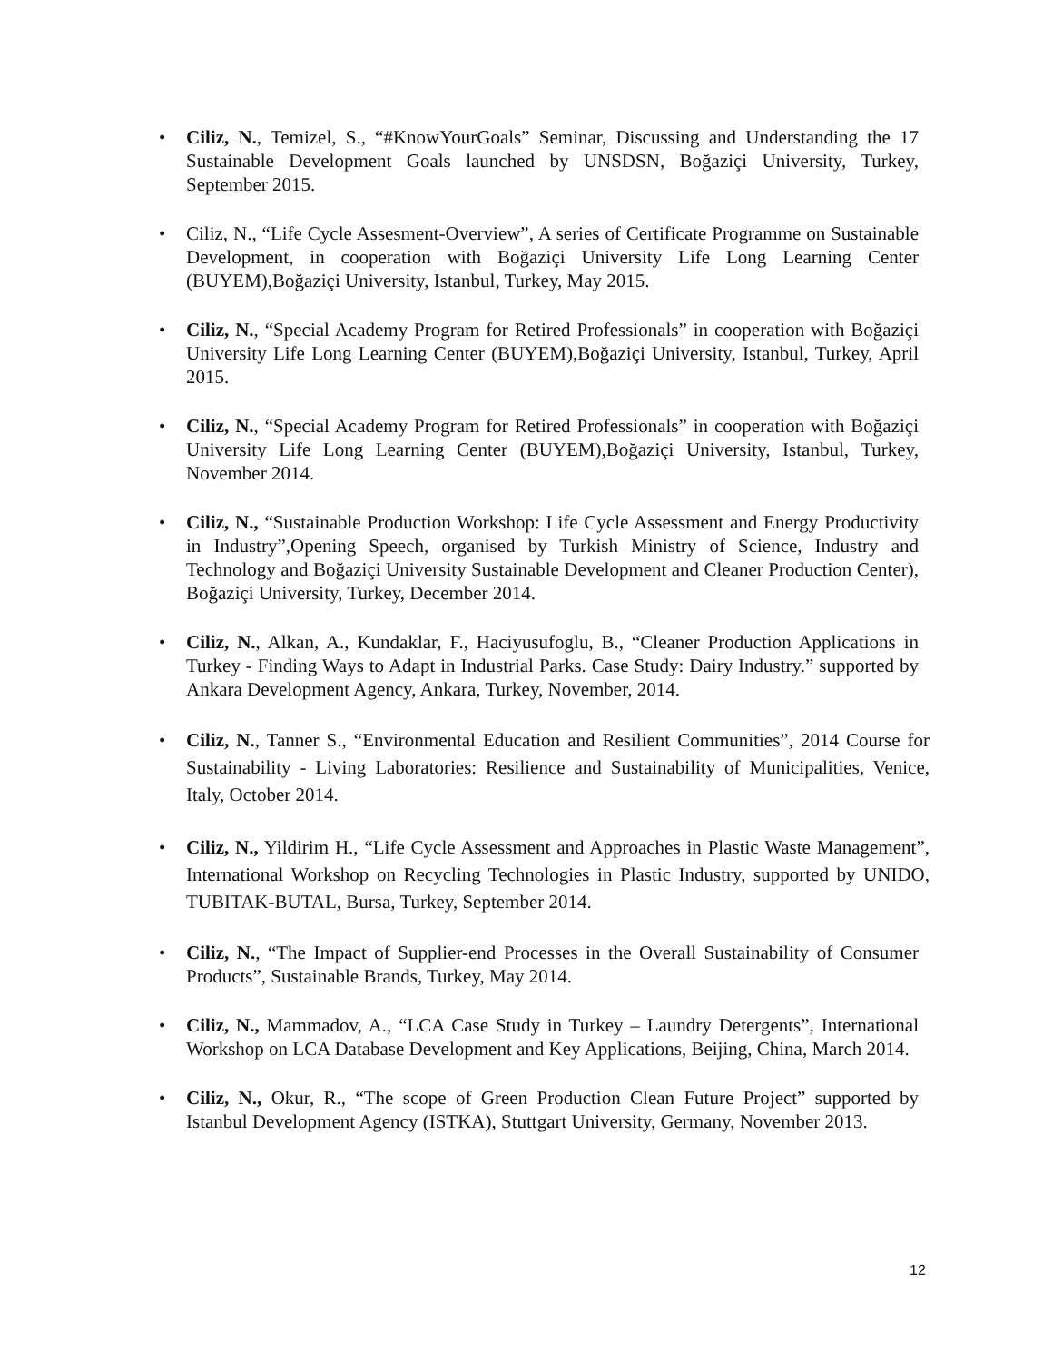• Ciliz, N., Temizel, S., “#KnowYourGoals” Seminar, Discussing and Understanding the 17 Sustainable Development Goals launched by UNSDSN, Boğaziçi University, Turkey, September 2015.
• Ciliz, N., “Life Cycle Assesment-Overview”, A series of Certificate Programme on Sustainable Development, in cooperation with Boğaziçi University Life Long Learning Center (BUYEM),Boğaziçi University, Istanbul, Turkey, May 2015.
• Ciliz, N., “Special Academy Program for Retired Professionals” in cooperation with Boğaziçi University Life Long Learning Center (BUYEM),Boğaziçi University, Istanbul, Turkey, April 2015.
• Ciliz, N., “Special Academy Program for Retired Professionals” in cooperation with Boğaziçi University Life Long Learning Center (BUYEM),Boğaziçi University, Istanbul, Turkey, November 2014.
• Ciliz, N., “Sustainable Production Workshop: Life Cycle Assessment and Energy Productivity in Industry”,Opening Speech, organised by Turkish Ministry of Science, Industry and Technology and Boğaziçi University Sustainable Development and Cleaner Production Center), Boğaziçi University, Turkey, December 2014.
• Ciliz, N., Alkan, A., Kundaklar, F., Haciyusufoglu, B., “Cleaner Production Applications in Turkey - Finding Ways to Adapt in Industrial Parks. Case Study: Dairy Industry.” supported by Ankara Development Agency, Ankara, Turkey, November, 2014.
• Ciliz, N., Tanner S., “Environmental Education and Resilient Communities”, 2014 Course for Sustainability - Living Laboratories: Resilience and Sustainability of Municipalities, Venice, Italy, October 2014.
• Ciliz, N., Yildirim H., “Life Cycle Assessment and Approaches in Plastic Waste Management”, International Workshop on Recycling Technologies in Plastic Industry, supported by UNIDO, TUBITAK-BUTAL, Bursa, Turkey, September 2014.
• Ciliz, N., “The Impact of Supplier-end Processes in the Overall Sustainability of Consumer Products”, Sustainable Brands, Turkey, May 2014.
• Ciliz, N., Mammadov, A., “LCA Case Study in Turkey – Laundry Detergents”, International Workshop on LCA Database Development and Key Applications, Beijing, China, March 2014.
• Ciliz, N., Okur, R., “The scope of Green Production Clean Future Project” supported by Istanbul Development Agency (ISTKA), Stuttgart University, Germany, November 2013.
12